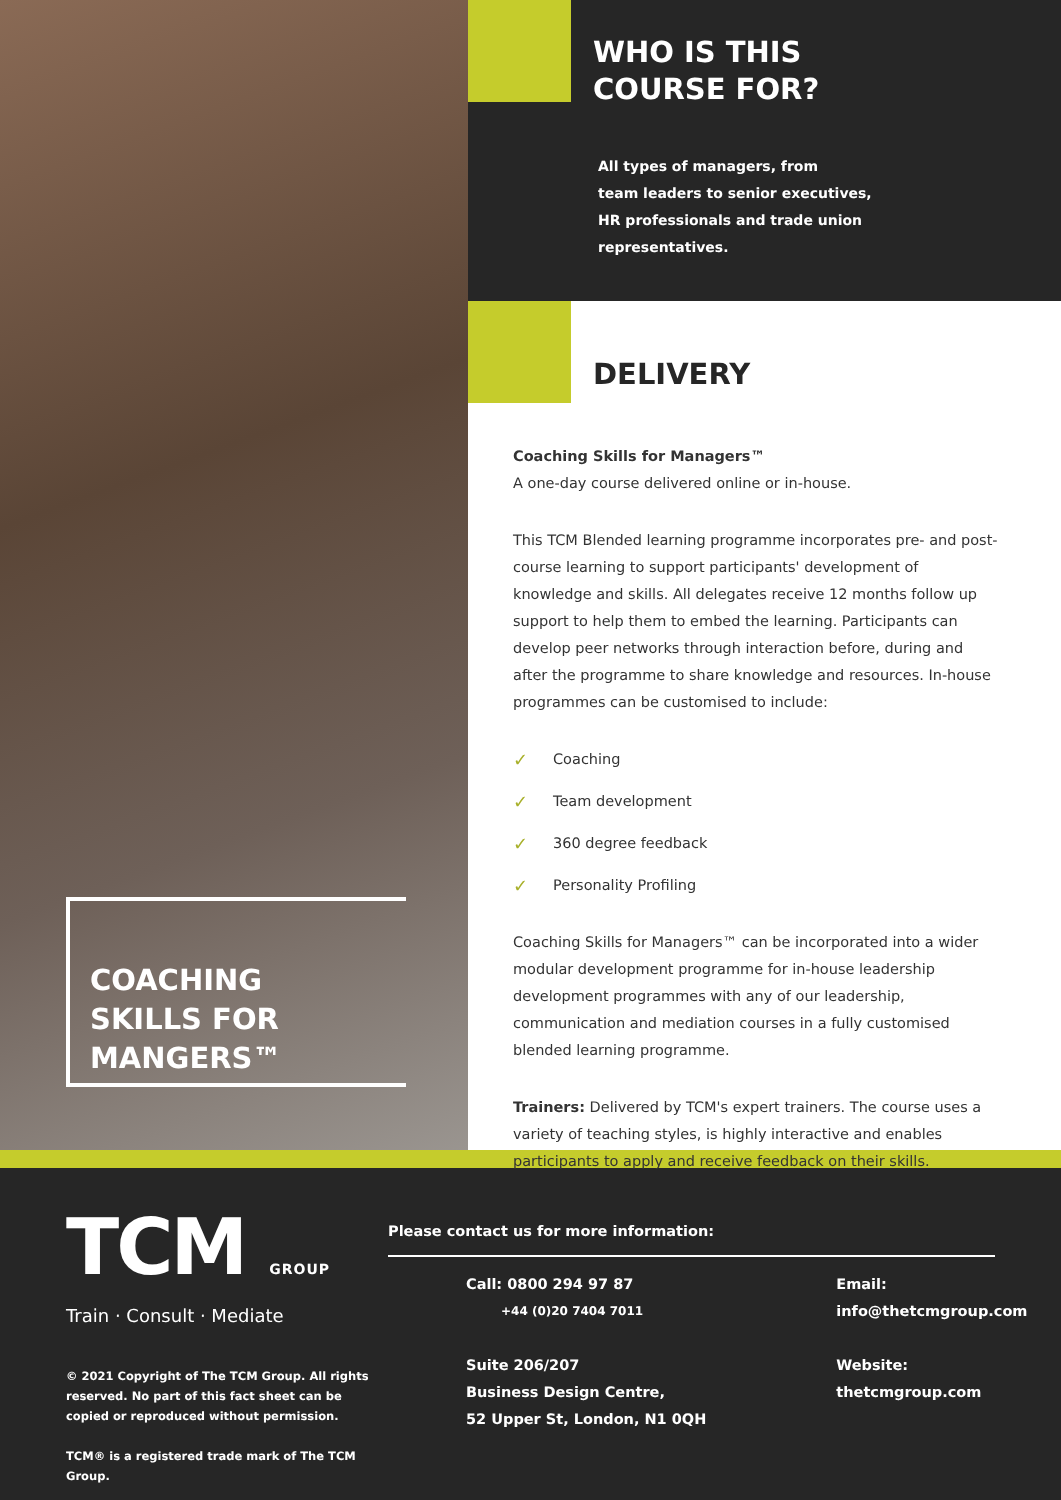COACHING
SKILLS FOR
MANGERS™
WHO IS THIS
COURSE FOR?
All types of managers, from
team leaders to senior executives,
HR professionals and trade union
representatives.
DELIVERY
Coaching Skills for Managers™
A one-day course delivered online or in-house.
This TCM Blended learning programme incorporates pre- and post-course learning to support participants' development of knowledge and skills. All delegates receive 12 months follow up support to help them to embed the learning. Participants can develop peer networks through interaction before, during and after the programme to share knowledge and resources. In-house programmes can be customised to include:
✓ Coaching
✓ Team development
✓ 360 degree feedback
✓ Personality Profiling
Coaching Skills for Managers™ can be incorporated into a wider modular development programme for in-house leadership development programmes with any of our leadership, communication and mediation courses in a fully customised blended learning programme.
Trainers: Delivered by TCM's expert trainers. The course uses a variety of teaching styles, is highly interactive and enables participants to apply and receive feedback on their skills.
TCM GROUP
Train · Consult · Mediate
© 2021 Copyright of The TCM Group. All rights reserved. No part of this fact sheet can be copied or reproduced without permission.
TCM® is a registered trade mark of The TCM Group.
Please contact us for more information:
Call: 0800 294 97 87
+44 (0)20 7404 7011
Suite 206/207
Business Design Centre,
52 Upper St, London, N1 0QH
Email:
info@thetcmgroup.com
Website:
thetcmgroup.com